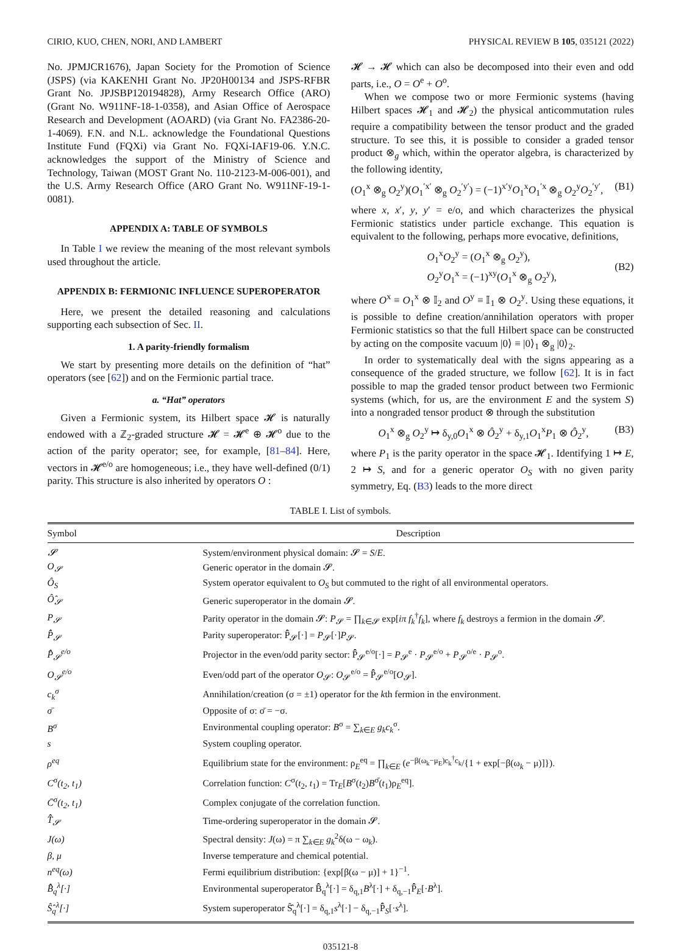CIRIO, KUO, CHEN, NORI, AND LAMBERT PHYSICAL REVIEW B 105, 035121 (2022)
No. JPMJCR1676), Japan Society for the Promotion of Science (JSPS) (via KAKENHI Grant No. JP20H00134 and JSPS-RFBR Grant No. JPJSBP120194828), Army Research Office (ARO) (Grant No. W911NF-18-1-0358), and Asian Office of Aerospace Research and Development (AOARD) (via Grant No. FA2386-20-1-4069). F.N. and N.L. acknowledge the Foundational Questions Institute Fund (FQXi) via Grant No. FQXi-IAF19-06. Y.N.C. acknowledges the support of the Ministry of Science and Technology, Taiwan (MOST Grant No. 110-2123-M-006-001), and the U.S. Army Research Office (ARO Grant No. W911NF-19-1-0081).
APPENDIX A: TABLE OF SYMBOLS
In Table I we review the meaning of the most relevant symbols used throughout the article.
APPENDIX B: FERMIONIC INFLUENCE SUPEROPERATOR
Here, we present the detailed reasoning and calculations supporting each subsection of Sec. II.
1. A parity-friendly formalism
We start by presenting more details on the definition of “hat” operators (see [62]) and on the Fermionic partial trace.
a. “Hat” operators
Given a Fermionic system, its Hilbert space 𝓗 is naturally endowed with a ℤ<sub>2</sub>-graded structure 𝓗 = 𝓗<sup>e</sup> ⊕ 𝓗<sup>o</sup> due to the action of the parity operator; see, for example, [81–84]. Here, vectors in 𝓗<sup>e/o</sup> are homogeneous; i.e., they have well-defined (0/1) parity. This structure is also inherited by operators O :
𝓗 → 𝓗 which can also be decomposed into their even and odd parts, i.e., O = O<sup>e</sup> + O<sup>o</sup>.
When we compose two or more Fermionic systems (having Hilbert spaces 𝓗<sub>1</sub> and 𝓗<sub>2</sub>) the physical anticommutation rules require a compatibility between the tensor product and the graded structure. To see this, it is possible to consider a graded tensor product ⊗<sub>g</sub> which, within the operator algebra, is characterized by the following identity,
(O<sub>1</sub><sup>x</sup> ⊗<sub>g</sub> O<sub>2</sub><sup>y</sup>)(O<sub>1</sub><sup>′x′</sup> ⊗<sub>g</sub> O<sub>2</sub><sup>′y′</sup>) = (−1)<sup>x′y</sup>O<sub>1</sub><sup>x</sup>O<sub>1</sub><sup>′x</sup> ⊗<sub>g</sub> O<sub>2</sub><sup>y</sup>O<sub>2</sub><sup>′y′</sup>, (B1)
where x, x′, y, y′ = e/o, and which characterizes the physical Fermionic statistics under particle exchange. This equation is equivalent to the following, perhaps more evocative, definitions,
O<sub>1</sub><sup>x</sup>O<sub>2</sub><sup>y</sup> = (O<sub>1</sub><sup>x</sup> ⊗<sub>g</sub> O<sub>2</sub><sup>y</sup>),
O<sub>2</sub><sup>y</sup>O<sub>1</sub><sup>x</sup> = (−1)<sup>xy</sup>(O<sub>1</sub><sup>x</sup> ⊗<sub>g</sub> O<sub>2</sub><sup>y</sup>), (B2)
where O<sup>x</sup> ≡ O<sub>1</sub><sup>x</sup> ⊗ 𝕀<sub>2</sub> and O<sup>y</sup> ≡ 𝕀<sub>1</sub> ⊗ O<sub>2</sub><sup>y</sup>. Using these equations, it is possible to define creation/annihilation operators with proper Fermionic statistics so that the full Hilbert space can be constructed by acting on the composite vacuum |0⟩ ≡ |0⟩<sub>1</sub> ⊗<sub>g</sub> |0⟩<sub>2</sub>.
In order to systematically deal with the signs appearing as a consequence of the graded structure, we follow [62]. It is in fact possible to map the graded tensor product between two Fermionic systems (which, for us, are the environment E and the system S) into a nongraded tensor product ⊗ through the substitution
O<sub>1</sub><sup>x</sup> ⊗<sub>g</sub> O<sub>2</sub><sup>y</sup> ↦ δ<sub>y,0</sub>O<sub>1</sub><sup>x</sup> ⊗ Ô<sub>2</sub><sup>y</sup> + δ<sub>y,1</sub>O<sub>1</sub><sup>x</sup>P<sub>1</sub> ⊗ Ô<sub>2</sub><sup>y</sup>, (B3)
where P<sub>1</sub> is the parity operator in the space 𝓗<sub>1</sub>. Identifying 1 ↦ E, 2 ↦ S, and for a generic operator O<sub>S</sub> with no given parity symmetry, Eq. (B3) leads to the more direct
TABLE I. List of symbols.
| Symbol | Description |
| --- | --- |
| 𝓢 | System/environment physical domain: 𝓢 = S / E . |
| O<sub>𝓢</sub> | Generic operator in the domain 𝓢. |
| Ô<sub>S</sub> | System operator equivalent to O<sub>S</sub> but commuted to the right of all environmental operators. |
| Ô̂<sub>𝓢</sub> | Generic superoperator in the domain 𝓢. |
| P<sub>𝓢</sub> | Parity operator in the domain 𝓢: P<sub>𝓢</sub> = ∏<sub>k∈𝓢</sub> exp[ iπ f<sub>k</sub><sup>†</sup> f<sub>k</sub> ], where f<sub>k</sub> destroys a fermion in the domain 𝓢. |
| P̂̂<sub>𝓢</sub> | Parity superoperator: P̂̂<sub>𝓢</sub>[·] = P<sub>𝓢</sub>[·] P<sub>𝓢</sub>. |
| P̂̂<sub>𝓢</sub><sup>e/o</sup> | Projector in the even/odd parity sector: P̂̂<sub>𝓢</sub><sup>e/o</sup>[·] = P<sub>𝓢</sub><sup>e</sup> · P<sub>𝓢</sub><sup>e/o</sup> + P<sub>𝓢</sub><sup>o/e</sup> · P<sub>𝓢</sub><sup>o</sup>. |
| O<sub>𝓢</sub><sup>e/o</sup> | Even/odd part of the operator O<sub>𝓢</sub>: O<sub>𝓢</sub><sup>e/o</sup> = P̂̂<sub>𝓢</sub><sup>e/o</sup>[ O<sub>𝓢</sub>]. |
| c<sub>k</sub><sup>σ</sup> | Annihilation/creation (σ = ±1) operator for the k th fermion in the environment. |
| σ̄ | Opposite of σ: σ̄ = −σ. |
| B<sup>σ</sup> | Environmental coupling operator: B<sup>σ</sup> = ∑<sub>k∈E</sub> g<sub>k</sub>c<sub>k</sub><sup>σ</sup>. |
| s | System coupling operator. |
| ρ<sup>eq</sup> | Equilibrium state for the environment: ρ<sub>E</sub><sup>eq</sup> = ∏<sub>k∈E</sub> ( e<sup>−β(ω<sub>k</sub>−μ<sub>E</sub>)c<sub>k</sub><sup>†</sup>c<sub>k</sub></sup>/{1 + exp[−β(ω<sub>k</sub> − μ)]}). |
| C<sup>σ</sup>(t<sub>2</sub>, t<sub>1</sub>) | Correlation function: C<sup>σ</sup>( t<sub>2</sub>, t<sub>1</sub>) = Tr<sub>E</sub>[ B<sup>σ</sup>( t<sub>2</sub>) B<sup>σ̄</sup>( t<sub>1</sub>)ρ<sub>E</sub><sup>eq</sup>]. |
| C̄<sup>σ</sup>(t<sub>2</sub>, t<sub>1</sub>) | Complex conjugate of the correlation function. |
| T̂̂<sub>𝓢</sub> | Time-ordering superoperator in the domain 𝓢. |
| J(ω) | Spectral density: J (ω) = π ∑<sub>k∈E</sub> g<sub>k</sub><sup>2</sup>δ(ω − ω<sub>k</sub>). |
| β, μ | Inverse temperature and chemical potential. |
| n<sup>eq</sup>(ω) | Fermi equilibrium distribution: {exp[β(ω − μ)] + 1}<sup>−1</sup>. |
| B̂̂<sub>q</sub><sup>λ</sup>[·] | Environmental superoperator B̂̂<sub>q</sub><sup>λ</sup>[·] = δ<sub>q,1</sub> B<sup>λ</sup>[·] + δ<sub>q,−1</sub>P̂̂<sub>E</sub>[· B<sup>λ</sup>]. |
| Ŝ̂<sub>q</sub><sup>λ</sup>[·] | System superoperator Ŝ̂<sub>q</sub><sup>λ</sup>[·] = δ<sub>q,1</sub> s<sup>λ</sup>[·] − δ<sub>q,−1</sub>P̂̂<sub>S</sub>[· s<sup>λ</sup>]. |
035121-8